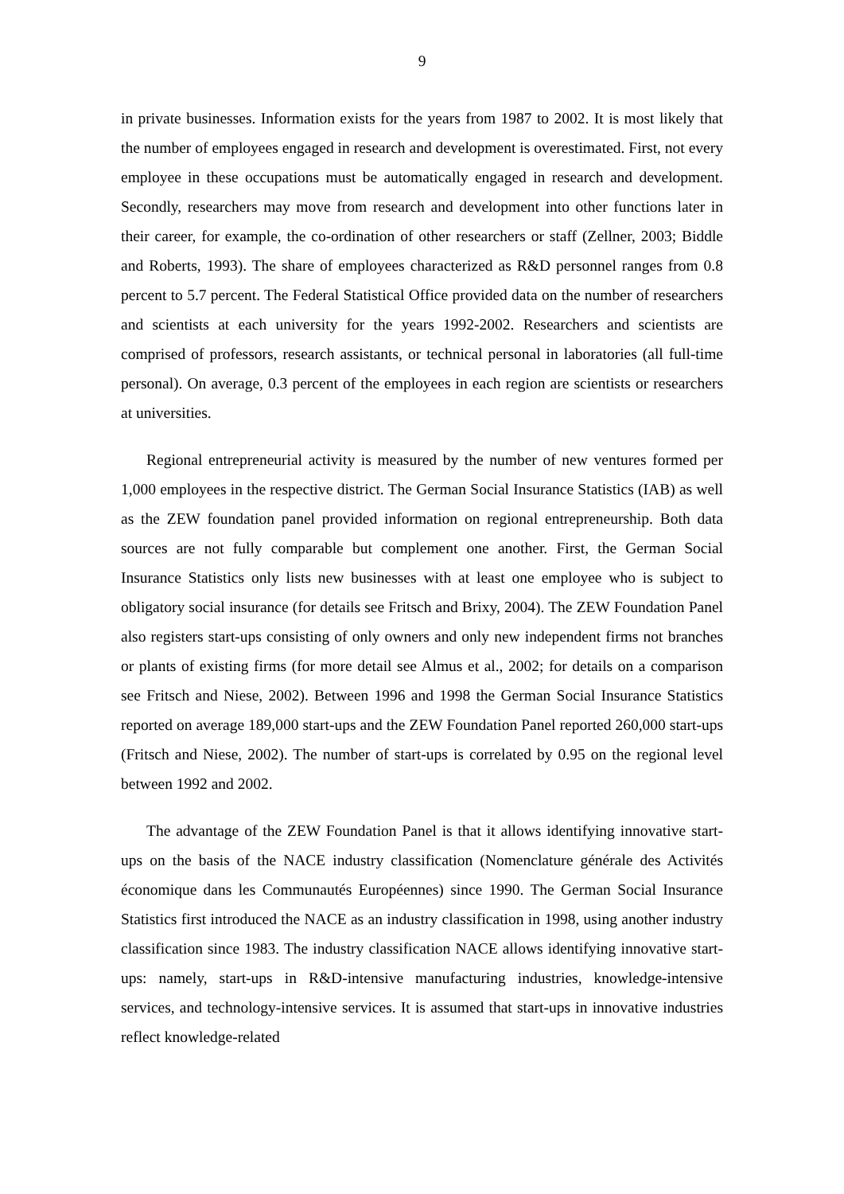9
in private businesses. Information exists for the years from 1987 to 2002. It is most likely that the number of employees engaged in research and development is overestimated. First, not every employee in these occupations must be automatically engaged in research and development. Secondly, researchers may move from research and development into other functions later in their career, for example, the co-ordination of other researchers or staff (Zellner, 2003; Biddle and Roberts, 1993). The share of employees characterized as R&D personnel ranges from 0.8 percent to 5.7 percent. The Federal Statistical Office provided data on the number of researchers and scientists at each university for the years 1992-2002. Researchers and scientists are comprised of professors, research assistants, or technical personal in laboratories (all full-time personal). On average, 0.3 percent of the employees in each region are scientists or researchers at universities.
Regional entrepreneurial activity is measured by the number of new ventures formed per 1,000 employees in the respective district. The German Social Insurance Statistics (IAB) as well as the ZEW foundation panel provided information on regional entrepreneurship. Both data sources are not fully comparable but complement one another. First, the German Social Insurance Statistics only lists new businesses with at least one employee who is subject to obligatory social insurance (for details see Fritsch and Brixy, 2004). The ZEW Foundation Panel also registers start-ups consisting of only owners and only new independent firms not branches or plants of existing firms (for more detail see Almus et al., 2002; for details on a comparison see Fritsch and Niese, 2002). Between 1996 and 1998 the German Social Insurance Statistics reported on average 189,000 start-ups and the ZEW Foundation Panel reported 260,000 start-ups (Fritsch and Niese, 2002). The number of start-ups is correlated by 0.95 on the regional level between 1992 and 2002.
The advantage of the ZEW Foundation Panel is that it allows identifying innovative start-ups on the basis of the NACE industry classification (Nomenclature générale des Activités économique dans les Communautés Européennes) since 1990. The German Social Insurance Statistics first introduced the NACE as an industry classification in 1998, using another industry classification since 1983. The industry classification NACE allows identifying innovative start-ups: namely, start-ups in R&D-intensive manufacturing industries, knowledge-intensive services, and technology-intensive services. It is assumed that start-ups in innovative industries reflect knowledge-related